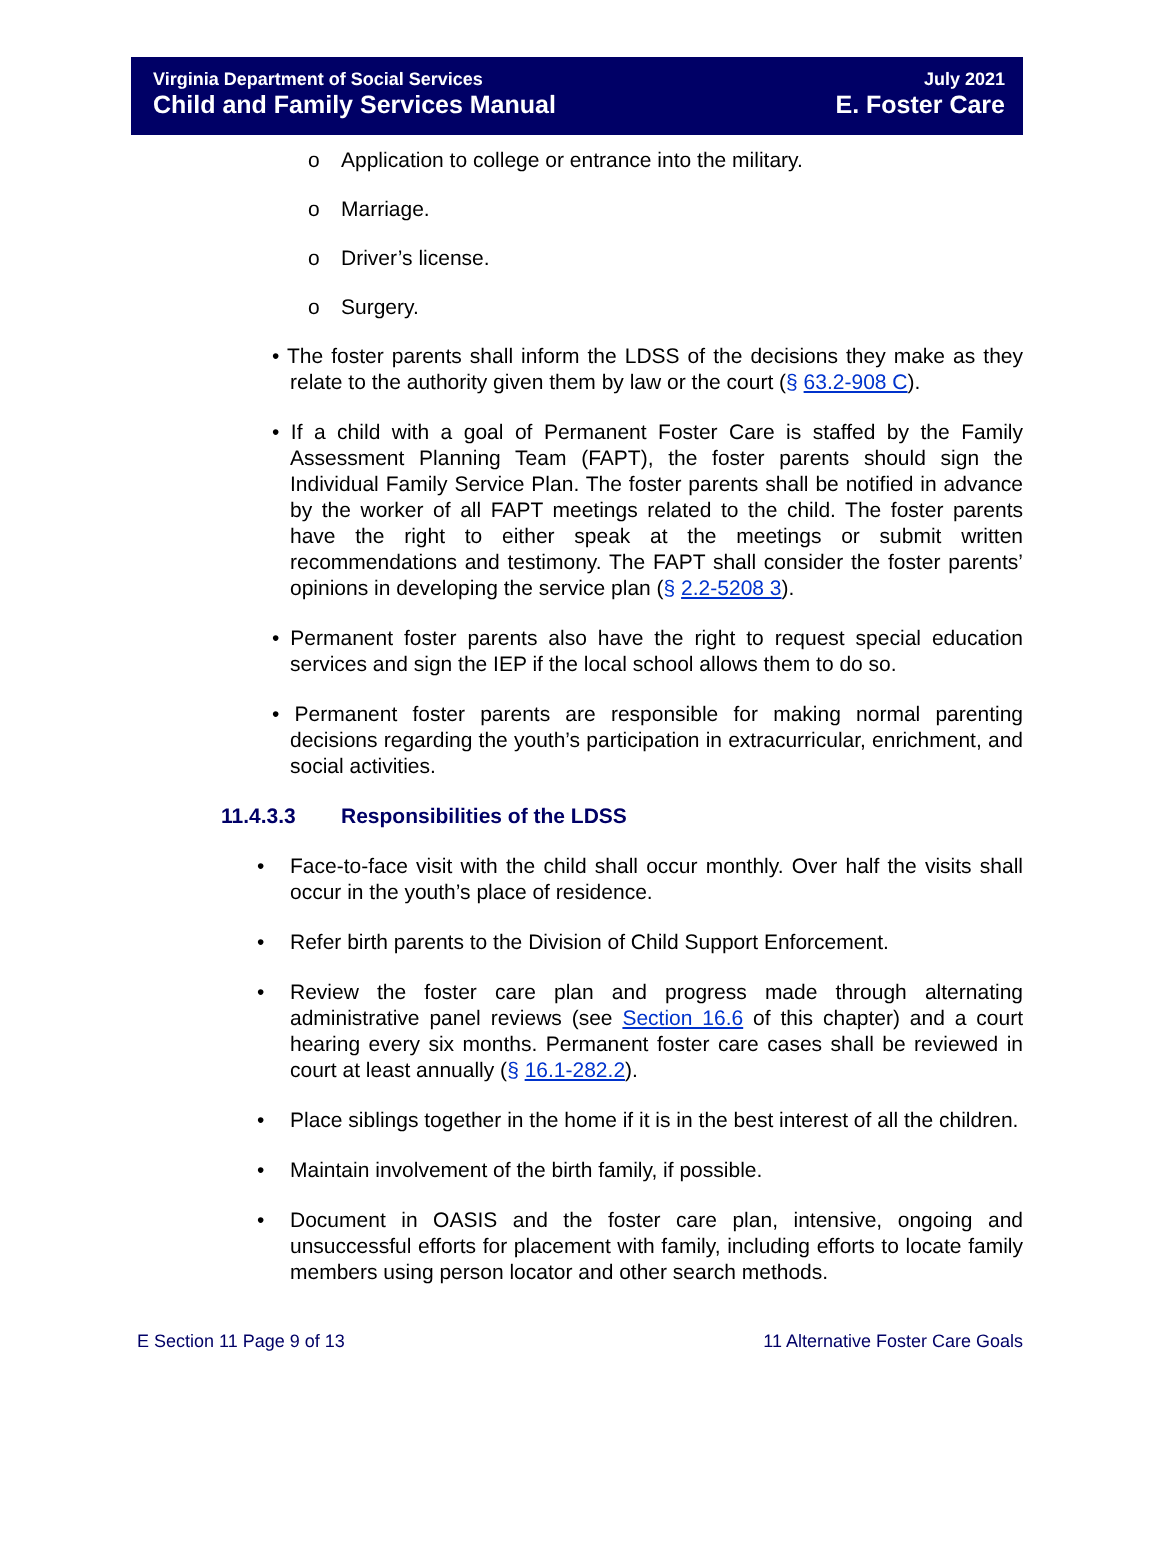Virginia Department of Social Services
Child and Family Services Manual
July 2021
E. Foster Care
o Application to college or entrance into the military.
o Marriage.
o Driver’s license.
o Surgery.
• The foster parents shall inform the LDSS of the decisions they make as they relate to the authority given them by law or the court (§ 63.2-908 C).
• If a child with a goal of Permanent Foster Care is staffed by the Family Assessment Planning Team (FAPT), the foster parents should sign the Individual Family Service Plan. The foster parents shall be notified in advance by the worker of all FAPT meetings related to the child. The foster parents have the right to either speak at the meetings or submit written recommendations and testimony. The FAPT shall consider the foster parents’ opinions in developing the service plan (§ 2.2-5208 3).
• Permanent foster parents also have the right to request special education services and sign the IEP if the local school allows them to do so.
• Permanent foster parents are responsible for making normal parenting decisions regarding the youth’s participation in extracurricular, enrichment, and social activities.
11.4.3.3 Responsibilities of the LDSS
• Face-to-face visit with the child shall occur monthly. Over half the visits shall occur in the youth’s place of residence.
• Refer birth parents to the Division of Child Support Enforcement.
• Review the foster care plan and progress made through alternating administrative panel reviews (see Section 16.6 of this chapter) and a court hearing every six months. Permanent foster care cases shall be reviewed in court at least annually (§ 16.1-282.2).
• Place siblings together in the home if it is in the best interest of all the children.
• Maintain involvement of the birth family, if possible.
• Document in OASIS and the foster care plan, intensive, ongoing and unsuccessful efforts for placement with family, including efforts to locate family members using person locator and other search methods.
E Section 11 Page 9 of 13 11 Alternative Foster Care Goals